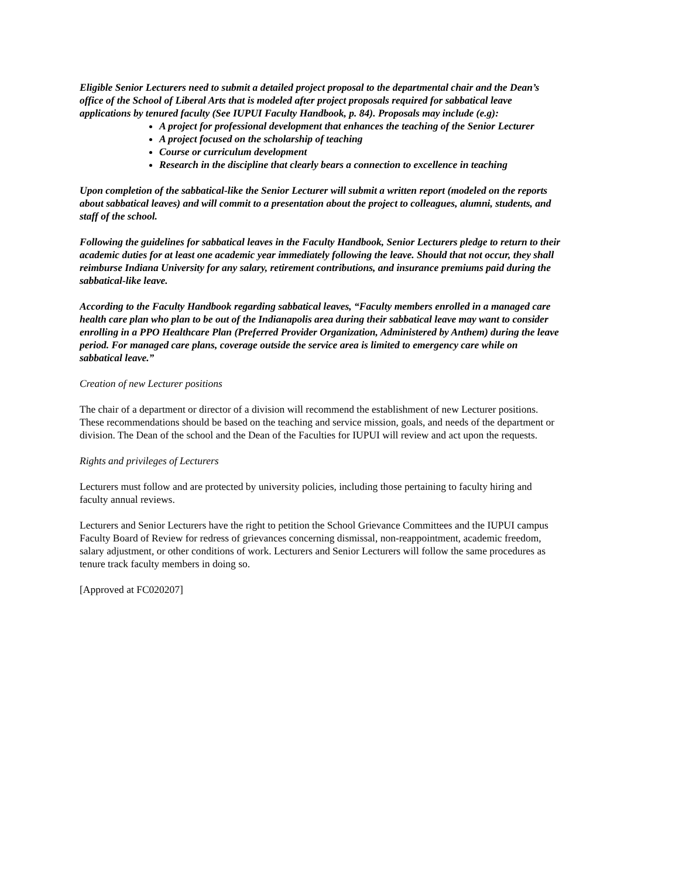Eligible Senior Lecturers need to submit a detailed project proposal to the departmental chair and the Dean’s office of the School of Liberal Arts that is modeled after project proposals required for sabbatical leave applications by tenured faculty (See IUPUI Faculty Handbook, p. 84). Proposals may include (e.g):
A project for professional development that enhances the teaching of the Senior Lecturer
A project focused on the scholarship of teaching
Course or curriculum development
Research in the discipline that clearly bears a connection to excellence in teaching
Upon completion of the sabbatical-like the Senior Lecturer will submit a written report (modeled on the reports about sabbatical leaves) and will commit to a presentation about the project to colleagues, alumni, students, and staff of the school.
Following the guidelines for sabbatical leaves in the Faculty Handbook, Senior Lecturers pledge to return to their academic duties for at least one academic year immediately following the leave. Should that not occur, they shall reimburse Indiana University for any salary, retirement contributions, and insurance premiums paid during the sabbatical-like leave.
According to the Faculty Handbook regarding sabbatical leaves, “Faculty members enrolled in a managed care health care plan who plan to be out of the Indianapolis area during their sabbatical leave may want to consider enrolling in a PPO Healthcare Plan (Preferred Provider Organization, Administered by Anthem) during the leave period. For managed care plans, coverage outside the service area is limited to emergency care while on sabbatical leave.”
Creation of new Lecturer positions
The chair of a department or director of a division will recommend the establishment of new Lecturer positions. These recommendations should be based on the teaching and service mission, goals, and needs of the department or division. The Dean of the school and the Dean of the Faculties for IUPUI will review and act upon the requests.
Rights and privileges of Lecturers
Lecturers must follow and are protected by university policies, including those pertaining to faculty hiring and faculty annual reviews.
Lecturers and Senior Lecturers have the right to petition the School Grievance Committees and the IUPUI campus Faculty Board of Review for redress of grievances concerning dismissal, non-reappointment, academic freedom, salary adjustment, or other conditions of work. Lecturers and Senior Lecturers will follow the same procedures as tenure track faculty members in doing so.
[Approved at FC020207]